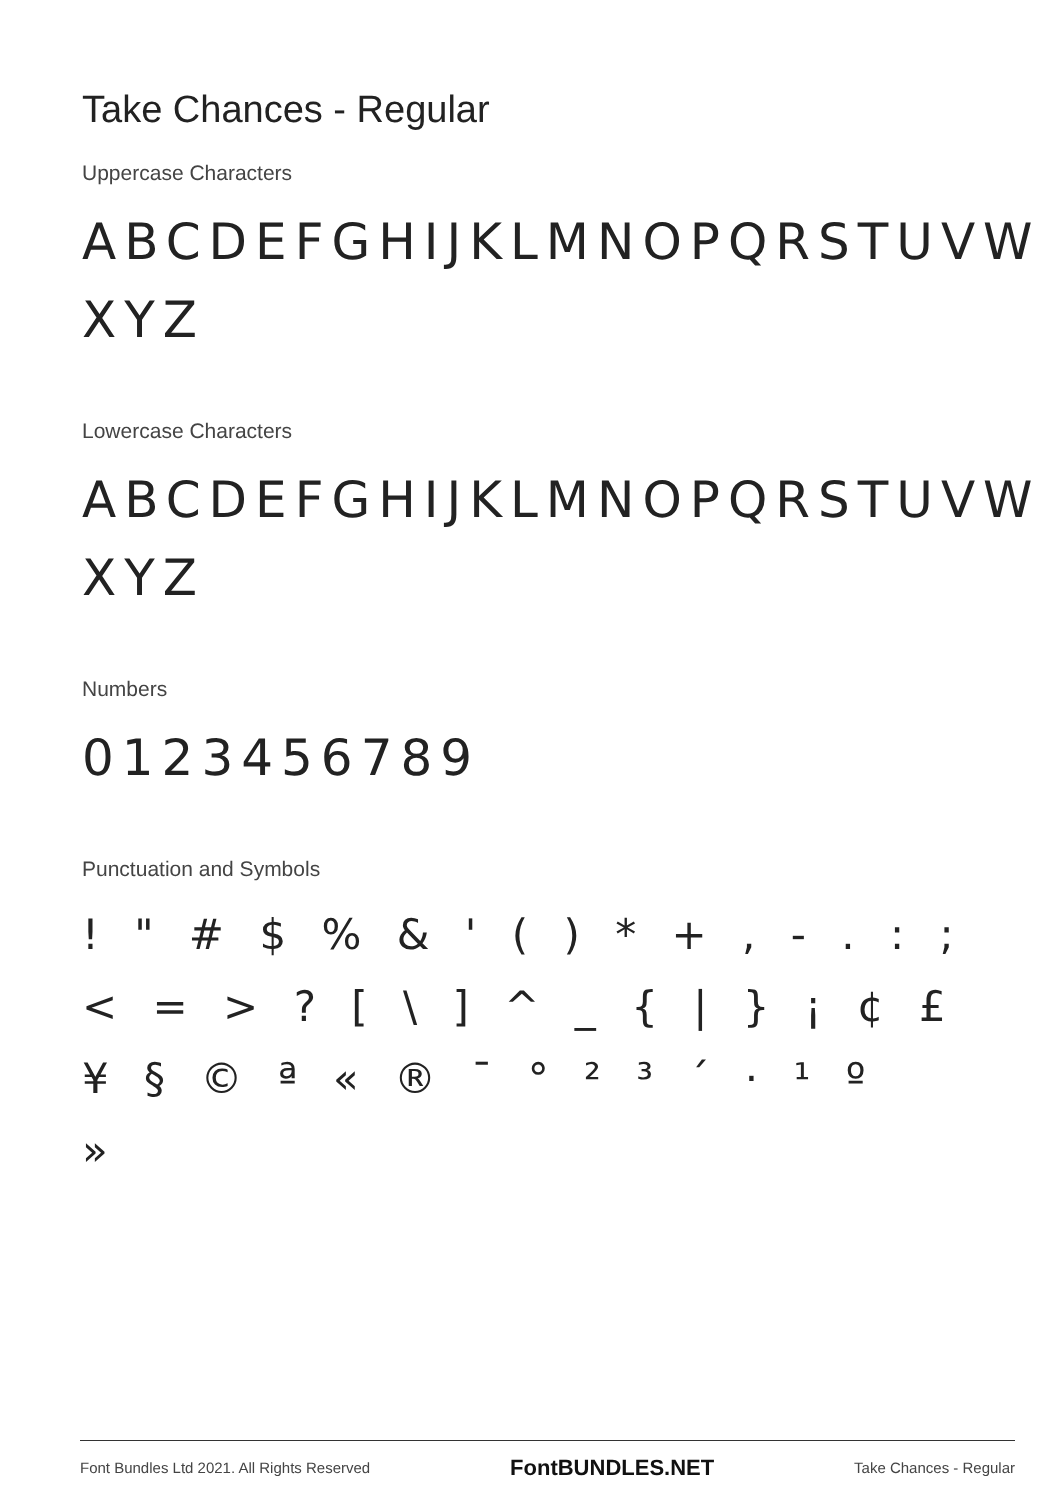Take Chances - Regular
Uppercase Characters
ABCDEFGHIJKLMNOPQRSTUVW
XYZ
Lowercase Characters
ABCDEFGHIJKLMNOPQRSTUVW
XYZ
Numbers
0123456789
Punctuation and Symbols
! " # $ % & ' ( ) * + , - . : ;
< = > ? [ \ ] ^ _ { | } ¡ ¢ £
¥ § © ª « ® ¯ ° ² ³ ´ · ¹ º
»
Font Bundles Ltd 2021. All Rights Reserved FontBUNDLES.NET Take Chances - Regular